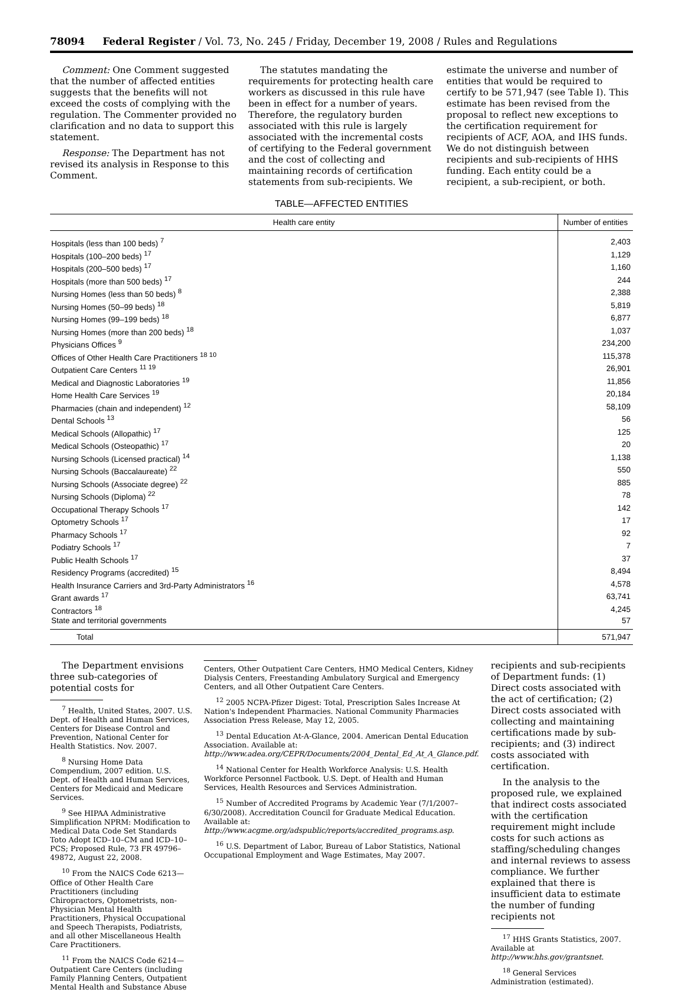78094 Federal Register / Vol. 73, No. 245 / Friday, December 19, 2008 / Rules and Regulations
Comment: One Comment suggested that the number of affected entities suggests that the benefits will not exceed the costs of complying with the regulation. The Commenter provided no clarification and no data to support this statement.
Response: The Department has not revised its analysis in Response to this Comment.
The statutes mandating the requirements for protecting health care workers as discussed in this rule have been in effect for a number of years. Therefore, the regulatory burden associated with this rule is largely associated with the incremental costs of certifying to the Federal government and the cost of collecting and maintaining records of certification statements from sub-recipients. We
estimate the universe and number of entities that would be required to certify to be 571,947 (see Table I). This estimate has been revised from the proposal to reflect new exceptions to the certification requirement for recipients of ACF, AOA, and IHS funds. We do not distinguish between recipients and sub-recipients of HHS funding. Each entity could be a recipient, a sub-recipient, or both.
TABLE—AFFECTED ENTITIES
| Health care entity | Number of entities |
| --- | --- |
| Hospitals (less than 100 beds) <sup>7</sup> | 2,403 |
| Hospitals (100–200 beds) <sup>17</sup> | 1,129 |
| Hospitals (200–500 beds) <sup>17</sup> | 1,160 |
| Hospitals (more than 500 beds) <sup>17</sup> | 244 |
| Nursing Homes (less than 50 beds) <sup>8</sup> | 2,388 |
| Nursing Homes (50–99 beds) <sup>18</sup> | 5,819 |
| Nursing Homes (99–199 beds) <sup>18</sup> | 6,877 |
| Nursing Homes (more than 200 beds) <sup>18</sup> | 1,037 |
| Physicians Offices <sup>9</sup> | 234,200 |
| Offices of Other Health Care Practitioners <sup>18 10</sup> | 115,378 |
| Outpatient Care Centers <sup>11 19</sup> | 26,901 |
| Medical and Diagnostic Laboratories <sup>19</sup> | 11,856 |
| Home Health Care Services <sup>19</sup> | 20,184 |
| Pharmacies (chain and independent) <sup>12</sup> | 58,109 |
| Dental Schools <sup>13</sup> | 56 |
| Medical Schools (Allopathic) <sup>17</sup> | 125 |
| Medical Schools (Osteopathic) <sup>17</sup> | 20 |
| Nursing Schools (Licensed practical) <sup>14</sup> | 1,138 |
| Nursing Schools (Baccalaureate) <sup>22</sup> | 550 |
| Nursing Schools (Associate degree) <sup>22</sup> | 885 |
| Nursing Schools (Diploma) <sup>22</sup> | 78 |
| Occupational Therapy Schools <sup>17</sup> | 142 |
| Optometry Schools <sup>17</sup> | 17 |
| Pharmacy Schools <sup>17</sup> | 92 |
| Podiatry Schools <sup>17</sup> | 7 |
| Public Health Schools <sup>17</sup> | 37 |
| Residency Programs (accredited) <sup>15</sup> | 8,494 |
| Health Insurance Carriers and 3rd-Party Administrators <sup>16</sup> | 4,578 |
| Grant awards <sup>17</sup> | 63,741 |
| Contractors <sup>18</sup> | 4,245 |
| State and territorial governments | 57 |
| Total | 571,947 |
The Department envisions three sub-categories of potential costs for
<sup>7</sup> Health, United States, 2007. U.S. Dept. of Health and Human Services, Centers for Disease Control and Prevention, National Center for Health Statistics. Nov. 2007.
<sup>8</sup> Nursing Home Data Compendium, 2007 edition. U.S. Dept. of Health and Human Services, Centers for Medicaid and Medicare Services.
<sup>9</sup> See HIPAA Administrative Simplification NPRM: Modification to Medical Data Code Set Standards Toto Adopt ICD–10–CM and ICD–10–PCS; Proposed Rule, 73 FR 49796–49872, August 22, 2008.
<sup>10</sup> From the NAICS Code 6213—Office of Other Health Care Practitioners (including Chiropractors, Optometrists, non-Physician Mental Health Practitioners, Physical Occupational and Speech Therapists, Podiatrists, and all other Miscellaneous Health Care Practitioners.
<sup>11</sup> From the NAICS Code 6214—Outpatient Care Centers (including Family Planning Centers, Outpatient Mental Health and Substance Abuse
Centers, Other Outpatient Care Centers, HMO Medical Centers, Kidney Dialysis Centers, Freestanding Ambulatory Surgical and Emergency Centers, and all Other Outpatient Care Centers.
<sup>12</sup> 2005 NCPA-Pfizer Digest: Total, Prescription Sales Increase At Nation's Independent Pharmacies. National Community Pharmacies Association Press Release, May 12, 2005.
<sup>13</sup> Dental Education At-A-Glance, 2004. American Dental Education Association. Available at: http://www.adea.org/CEPR/Documents/2004_Dental_Ed_At_A_Glance.pdf.
<sup>14</sup> National Center for Health Workforce Analysis: U.S. Health Workforce Personnel Factbook. U.S. Dept. of Health and Human Services, Health Resources and Services Administration.
<sup>15</sup> Number of Accredited Programs by Academic Year (7/1/2007–6/30/2008). Accreditation Council for Graduate Medical Education. Available at: http://www.acgme.org/adspublic/reports/accredited_programs.asp.
<sup>16</sup> U.S. Department of Labor, Bureau of Labor Statistics, National Occupational Employment and Wage Estimates, May 2007.
recipients and sub-recipients of Department funds: (1) Direct costs associated with the act of certification; (2) Direct costs associated with collecting and maintaining certifications made by sub-recipients; and (3) indirect costs associated with certification.
In the analysis to the proposed rule, we explained that indirect costs associated with the certification requirement might include costs for such actions as staffing/scheduling changes and internal reviews to assess compliance. We further explained that there is insufficient data to estimate the number of funding recipients not
<sup>17</sup> HHS Grants Statistics, 2007. Available at http://www.hhs.gov/grantsnet.
<sup>18</sup> General Services Administration (estimated).